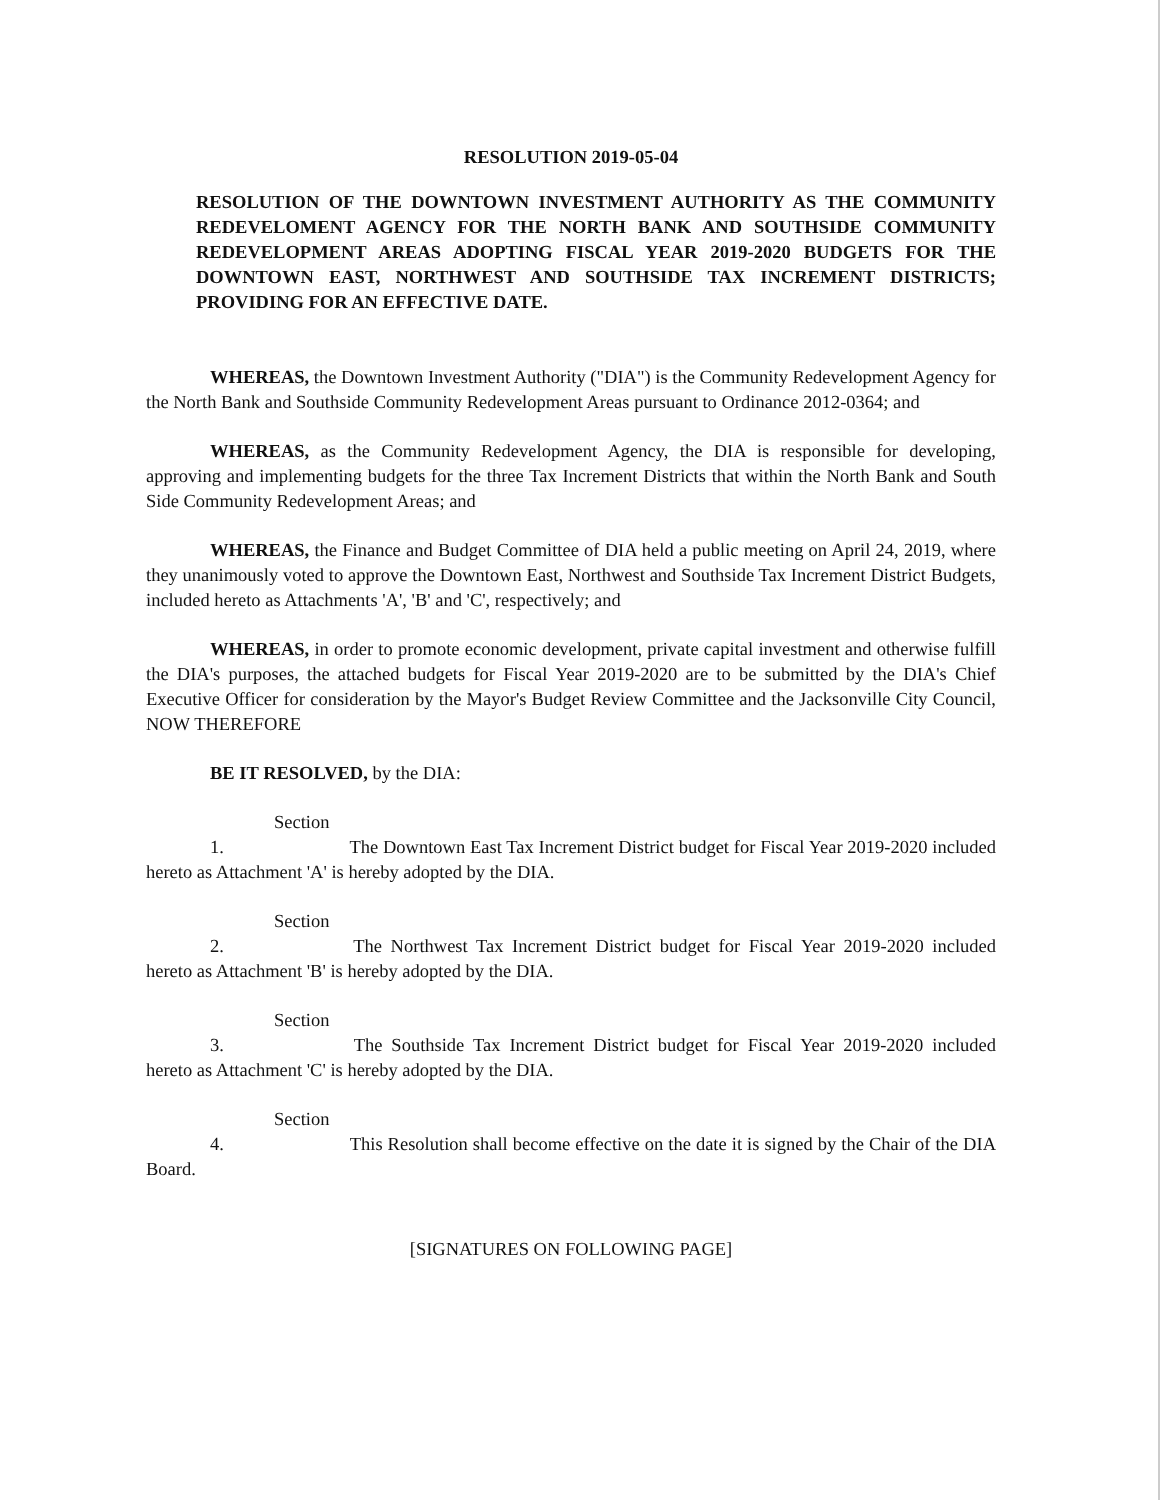RESOLUTION 2019-05-04
RESOLUTION OF THE DOWNTOWN INVESTMENT AUTHORITY AS THE COMMUNITY REDEVELOMENT AGENCY FOR THE NORTH BANK AND SOUTHSIDE COMMUNITY REDEVELOPMENT AREAS ADOPTING FISCAL YEAR 2019-2020 BUDGETS FOR THE DOWNTOWN EAST, NORTHWEST AND SOUTHSIDE TAX INCREMENT DISTRICTS; PROVIDING FOR AN EFFECTIVE DATE.
WHEREAS, the Downtown Investment Authority ("DIA") is the Community Redevelopment Agency for the North Bank and Southside Community Redevelopment Areas pursuant to Ordinance 2012-0364; and
WHEREAS, as the Community Redevelopment Agency, the DIA is responsible for developing, approving and implementing budgets for the three Tax Increment Districts that within the North Bank and South Side Community Redevelopment Areas; and
WHEREAS, the Finance and Budget Committee of DIA held a public meeting on April 24, 2019, where they unanimously voted to approve the Downtown East, Northwest and Southside Tax Increment District Budgets, included hereto as Attachments 'A', 'B' and 'C', respectively; and
WHEREAS, in order to promote economic development, private capital investment and otherwise fulfill the DIA's purposes, the attached budgets for Fiscal Year 2019-2020 are to be submitted by the DIA's Chief Executive Officer for consideration by the Mayor's Budget Review Committee and the Jacksonville City Council, NOW THEREFORE
BE IT RESOLVED, by the DIA:
Section 1. The Downtown East Tax Increment District budget for Fiscal Year 2019-2020 included hereto as Attachment 'A' is hereby adopted by the DIA.
Section 2. The Northwest Tax Increment District budget for Fiscal Year 2019-2020 included hereto as Attachment 'B' is hereby adopted by the DIA.
Section 3. The Southside Tax Increment District budget for Fiscal Year 2019-2020 included hereto as Attachment 'C' is hereby adopted by the DIA.
Section 4. This Resolution shall become effective on the date it is signed by the Chair of the DIA Board.
[SIGNATURES ON FOLLOWING PAGE]